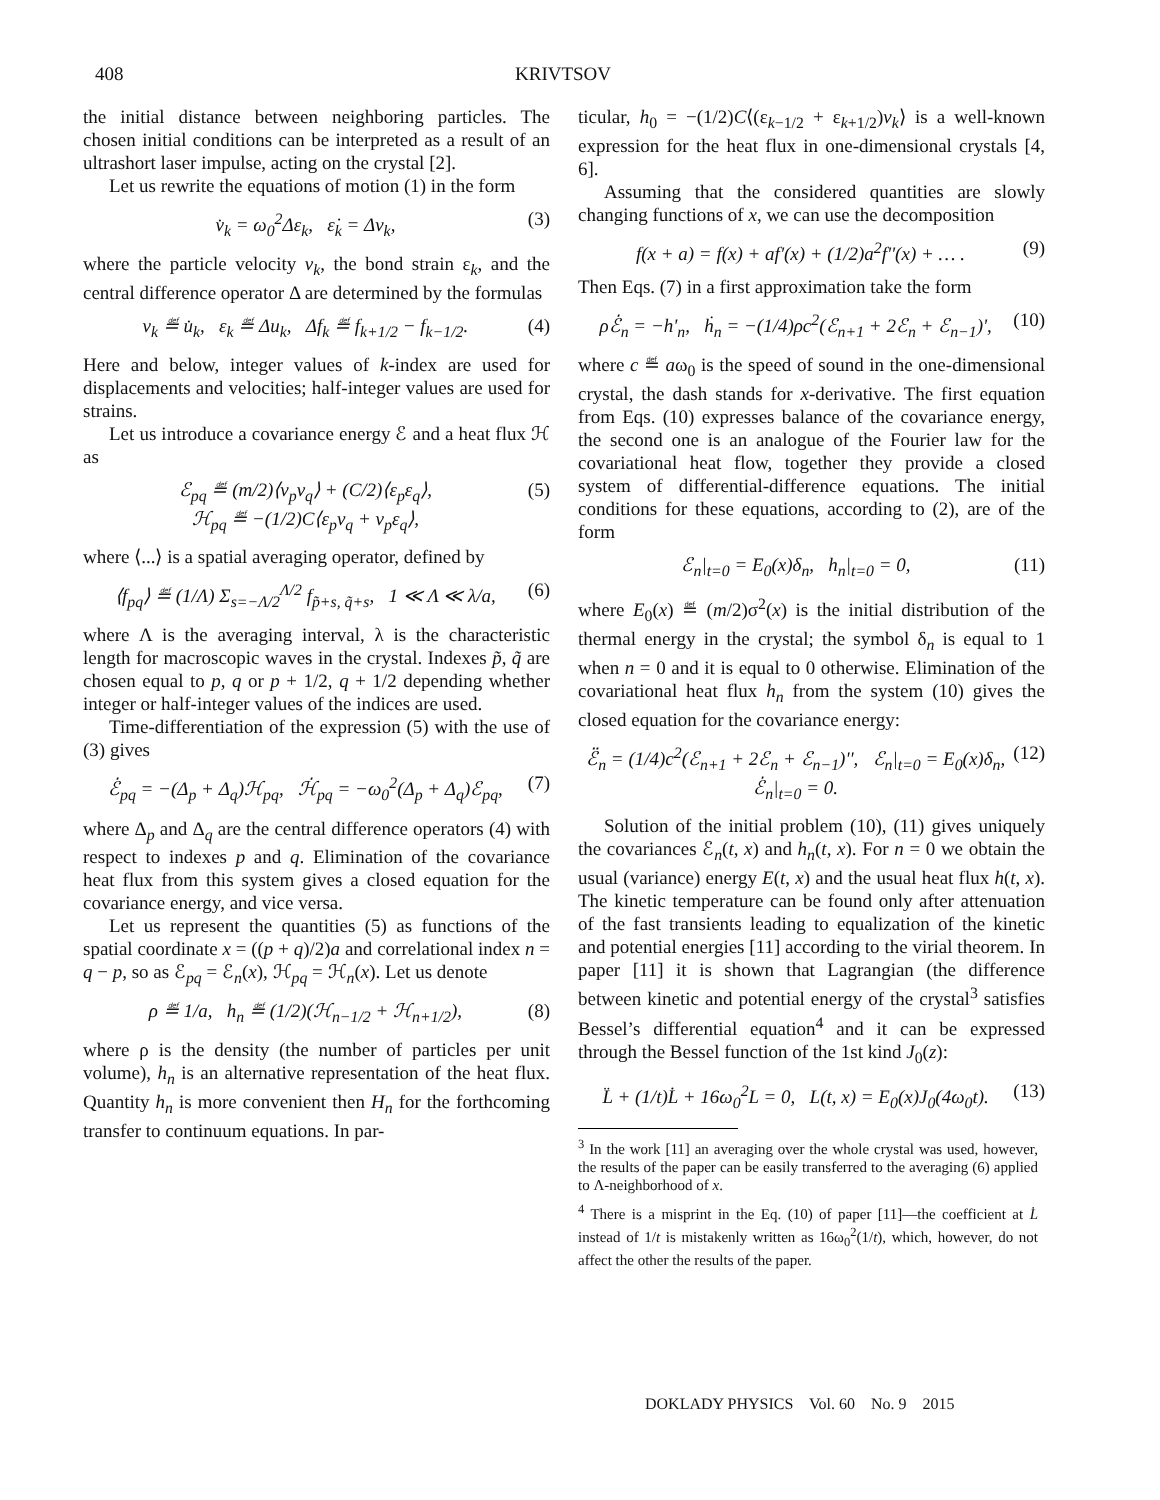408 KRIVTSOV
the initial distance between neighboring particles. The chosen initial conditions can be interpreted as a result of an ultrashort laser impulse, acting on the crystal [2].
Let us rewrite the equations of motion (1) in the form
v̇<sub>k</sub> = ω<sub>0</sub><sup>2</sup>Δε<sub>k</sub>, ε̇<sub>k</sub> = Δv<sub>k</sub>, (3)
where the particle velocity v<sub>k</sub>, the bond strain ε<sub>k</sub>, and the central difference operator Δ are determined by the formulas
v<sub>k</sub> ≝ u̇<sub>k</sub>, ε<sub>k</sub> ≝ Δu<sub>k</sub>, Δf<sub>k</sub> ≝ f<sub>k+1/2</sub> − f<sub>k−1/2</sub>. (4)
Here and below, integer values of k-index are used for displacements and velocities; half-integer values are used for strains.
Let us introduce a covariance energy ℰ and a heat flux ℋ as
ℰ<sub>pq</sub> ≝ (m/2)⟨v<sub>p</sub>v<sub>q</sub>⟩ + (C/2)⟨ε<sub>p</sub>ε<sub>q</sub>⟩,
ℋ<sub>pq</sub> ≝ −(1/2)C⟨ε<sub>p</sub>v<sub>q</sub> + v<sub>p</sub>ε<sub>q</sub>⟩, (5)
where ⟨...⟩ is a spatial averaging operator, defined by
⟨f<sub>pq</sub>⟩ ≝ (1/Λ) Σ<sub>s=−Λ/2</sub><sup>Λ/2</sup> f<sub>p̃+s, q̃+s</sub>, 1 ≪ Λ ≪ λ/a, (6)
where Λ is the averaging interval, λ is the characteristic length for macroscopic waves in the crystal. Indexes p̃, q̃ are chosen equal to p, q or p + 1/2, q + 1/2 depending whether integer or half-integer values of the indices are used.
Time-differentiation of the expression (5) with the use of (3) gives
ℰ̇<sub>pq</sub> = −(Δ<sub>p</sub> + Δ<sub>q</sub>)ℋ<sub>pq</sub>, ℋ̇<sub>pq</sub> = −ω<sub>0</sub><sup>2</sup>(Δ<sub>p</sub> + Δ<sub>q</sub>)ℰ<sub>pq</sub>, (7)
where Δ<sub>p</sub> and Δ<sub>q</sub> are the central difference operators (4) with respect to indexes p and q. Elimination of the covariance heat flux from this system gives a closed equation for the covariance energy, and vice versa.
Let us represent the quantities (5) as functions of the spatial coordinate x = ((p + q)/2)a and correlational index n = q − p, so as ℰ<sub>pq</sub> = ℰ<sub>n</sub>(x), ℋ<sub>pq</sub> = ℋ<sub>n</sub>(x). Let us denote
ρ ≝ 1/a, h<sub>n</sub> ≝ (1/2)(ℋ<sub>n−1/2</sub> + ℋ<sub>n+1/2</sub>), (8)
where ρ is the density (the number of particles per unit volume), h<sub>n</sub> is an alternative representation of the heat flux. Quantity h<sub>n</sub> is more convenient then H<sub>n</sub> for the forthcoming transfer to continuum equations. In par-
ticular, h<sub>0</sub> = −(1/2)C⟨(ε<sub>k−1/2</sub> + ε<sub>k+1/2</sub>)v<sub>k</sub>⟩ is a well-known expression for the heat flux in one-dimensional crystals [4, 6].
Assuming that the considered quantities are slowly changing functions of x, we can use the decomposition
f(x + a) = f(x) + af'(x) + (1/2)a<sup>2</sup>f''(x) + … . (9)
Then Eqs. (7) in a first approximation take the form
ρℰ̇<sub>n</sub> = −h'<sub>n</sub>, ḣ<sub>n</sub> = −(1/4)ρc<sup>2</sup>(ℰ<sub>n+1</sub> + 2ℰ<sub>n</sub> + ℰ<sub>n−1</sub>)', (10)
where c ≝ aω<sub>0</sub> is the speed of sound in the one-dimensional crystal, the dash stands for x-derivative. The first equation from Eqs. (10) expresses balance of the covariance energy, the second one is an analogue of the Fourier law for the covariational heat flow, together they provide a closed system of differential-difference equations. The initial conditions for these equations, according to (2), are of the form
ℰ<sub>n</sub>|<sub>t=0</sub> = E<sub>0</sub>(x)δ<sub>n</sub>, h<sub>n</sub>|<sub>t=0</sub> = 0, (11)
where E<sub>0</sub>(x) ≝ (m/2)σ<sup>2</sup>(x) is the initial distribution of the thermal energy in the crystal; the symbol δ<sub>n</sub> is equal to 1 when n = 0 and it is equal to 0 otherwise. Elimination of the covariational heat flux h<sub>n</sub> from the system (10) gives the closed equation for the covariance energy:
ℰ̈<sub>n</sub> = (1/4)c<sup>2</sup>(ℰ<sub>n+1</sub> + 2ℰ<sub>n</sub> + ℰ<sub>n−1</sub>)'', ℰ<sub>n</sub>|<sub>t=0</sub> = E<sub>0</sub>(x)δ<sub>n</sub>,
ℰ̇<sub>n</sub>|<sub>t=0</sub> = 0. (12)
Solution of the initial problem (10), (11) gives uniquely the covariances ℰ<sub>n</sub>(t, x) and h<sub>n</sub>(t, x). For n = 0 we obtain the usual (variance) energy E(t, x) and the usual heat flux h(t, x). The kinetic temperature can be found only after attenuation of the fast transients leading to equalization of the kinetic and potential energies [11] according to the virial theorem. In paper [11] it is shown that Lagrangian (the difference between kinetic and potential energy of the crystal<sup>3</sup> satisfies Bessel’s differential equation<sup>4</sup> and it can be expressed through the Bessel function of the 1st kind J<sub>0</sub>(z):
L̈ + (1/t)L̇ + 16ω<sub>0</sub><sup>2</sup>L = 0, L(t, x) = E<sub>0</sub>(x)J<sub>0</sub>(4ω<sub>0</sub>t). (13)
<sup>3</sup> In the work [11] an averaging over the whole crystal was used, however, the results of the paper can be easily transferred to the averaging (6) applied to Λ-neighborhood of x.
<sup>4</sup> There is a misprint in the Eq. (10) of paper [11]—the coefficient at L̇ instead of 1/t is mistakenly written as 16ω<sub>0</sub><sup>2</sup>(1/t), which, however, do not affect the other the results of the paper.
DOKLADY PHYSICS Vol. 60 No. 9 2015